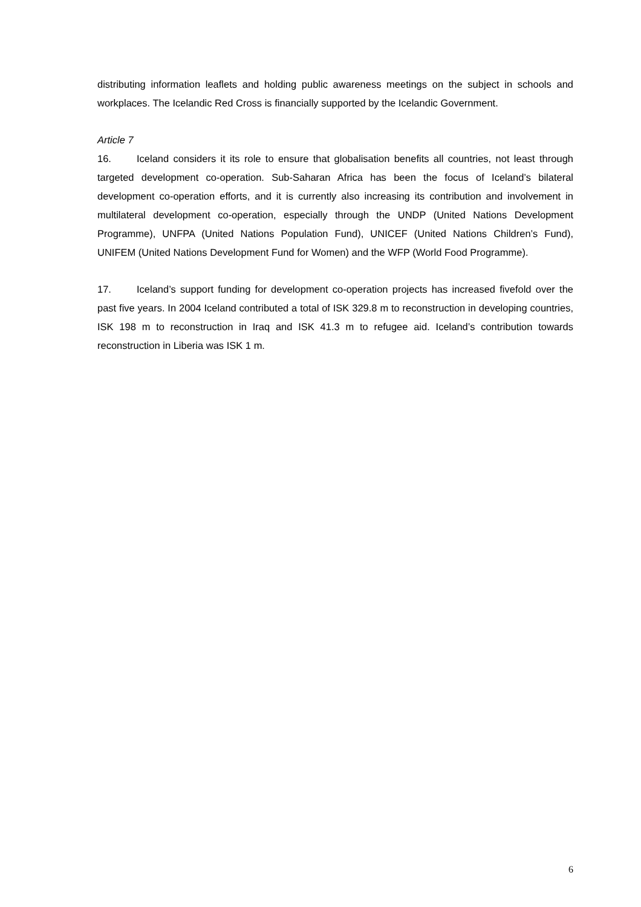distributing information leaflets and holding public awareness meetings on the subject in schools and workplaces. The Icelandic Red Cross is financially supported by the Icelandic Government.
Article 7
16. Iceland considers it its role to ensure that globalisation benefits all countries, not least through targeted development co-operation. Sub-Saharan Africa has been the focus of Iceland’s bilateral development co-operation efforts, and it is currently also increasing its contribution and involvement in multilateral development co-operation, especially through the UNDP (United Nations Development Programme), UNFPA (United Nations Population Fund), UNICEF (United Nations Children’s Fund), UNIFEM (United Nations Development Fund for Women) and the WFP (World Food Programme).
17. Iceland’s support funding for development co-operation projects has increased fivefold over the past five years. In 2004 Iceland contributed a total of ISK 329.8 m to reconstruction in developing countries, ISK 198 m to reconstruction in Iraq and ISK 41.3 m to refugee aid. Iceland’s contribution towards reconstruction in Liberia was ISK 1 m.
6